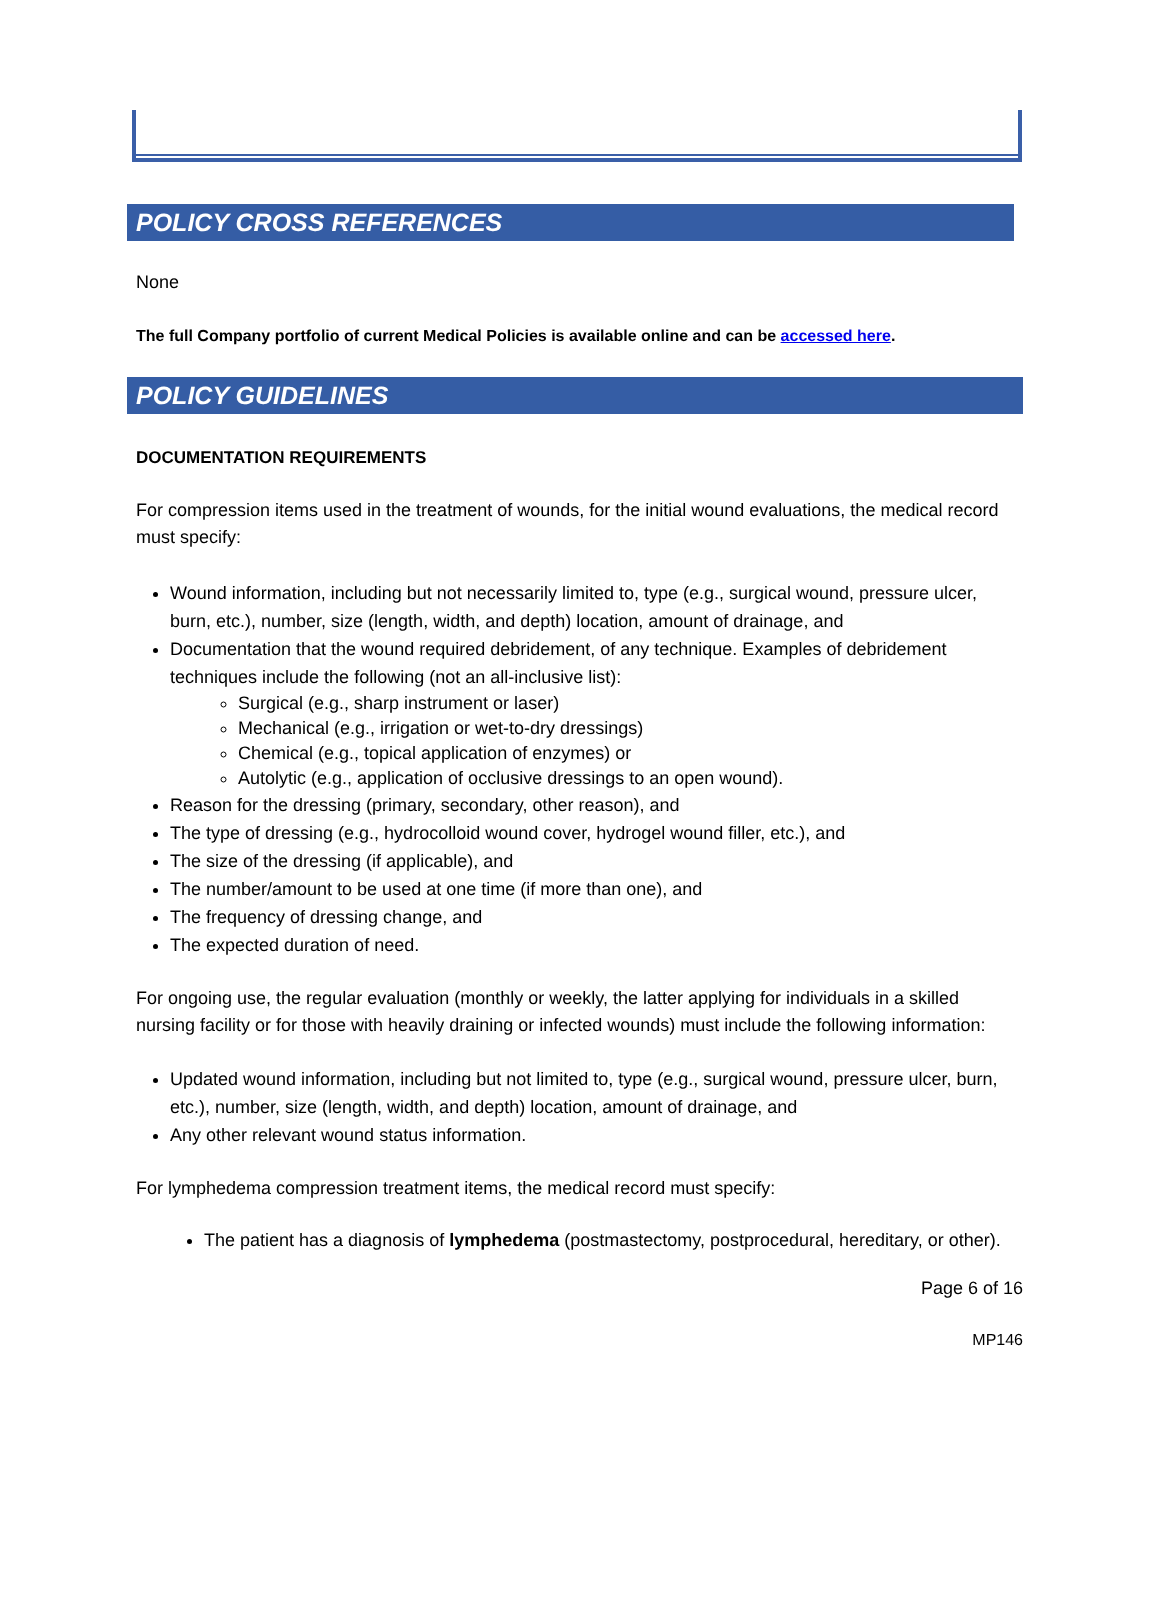POLICY CROSS REFERENCES
None
The full Company portfolio of current Medical Policies is available online and can be accessed here.
POLICY GUIDELINES
DOCUMENTATION REQUIREMENTS
For compression items used in the treatment of wounds, for the initial wound evaluations, the medical record must specify:
Wound information, including but not necessarily limited to, type (e.g., surgical wound, pressure ulcer, burn, etc.), number, size (length, width, and depth) location, amount of drainage, and
Documentation that the wound required debridement, of any technique. Examples of debridement techniques include the following (not an all-inclusive list):
Surgical (e.g., sharp instrument or laser)
Mechanical (e.g., irrigation or wet-to-dry dressings)
Chemical (e.g., topical application of enzymes) or
Autolytic (e.g., application of occlusive dressings to an open wound).
Reason for the dressing (primary, secondary, other reason), and
The type of dressing (e.g., hydrocolloid wound cover, hydrogel wound filler, etc.), and
The size of the dressing (if applicable), and
The number/amount to be used at one time (if more than one), and
The frequency of dressing change, and
The expected duration of need.
For ongoing use, the regular evaluation (monthly or weekly, the latter applying for individuals in a skilled nursing facility or for those with heavily draining or infected wounds) must include the following information:
Updated wound information, including but not limited to, type (e.g., surgical wound, pressure ulcer, burn, etc.), number, size (length, width, and depth) location, amount of drainage, and
Any other relevant wound status information.
For lymphedema compression treatment items, the medical record must specify:
The patient has a diagnosis of lymphedema (postmastectomy, postprocedural, hereditary, or other).
Page 6 of 16
MP146